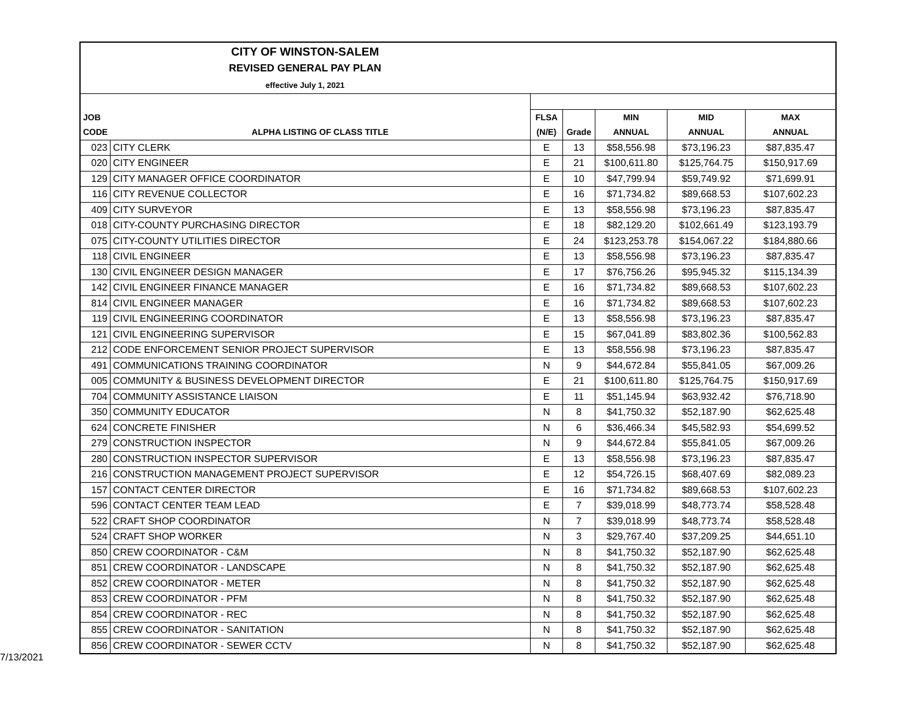CITY OF WINSTON-SALEM
REVISED GENERAL PAY PLAN
effective July 1, 2021
| JOB | | FLSA | | MIN | MID | MAX |
| --- | --- | --- | --- | --- | --- | --- |
| CODE | ALPHA LISTING OF CLASS TITLE | (N/E) | Grade | ANNUAL | ANNUAL | ANNUAL |
| 023 | CITY CLERK | E | 13 | $58,556.98 | $73,196.23 | $87,835.47 |
| 020 | CITY ENGINEER | E | 21 | $100,611.80 | $125,764.75 | $150,917.69 |
| 129 | CITY MANAGER OFFICE COORDINATOR | E | 10 | $47,799.94 | $59,749.92 | $71,699.91 |
| 116 | CITY REVENUE COLLECTOR | E | 16 | $71,734.82 | $89,668.53 | $107,602.23 |
| 409 | CITY SURVEYOR | E | 13 | $58,556.98 | $73,196.23 | $87,835.47 |
| 018 | CITY-COUNTY PURCHASING DIRECTOR | E | 18 | $82,129.20 | $102,661.49 | $123,193.79 |
| 075 | CITY-COUNTY UTILITIES DIRECTOR | E | 24 | $123,253.78 | $154,067.22 | $184,880.66 |
| 118 | CIVIL ENGINEER | E | 13 | $58,556.98 | $73,196.23 | $87,835.47 |
| 130 | CIVIL ENGINEER DESIGN MANAGER | E | 17 | $76,756.26 | $95,945.32 | $115,134.39 |
| 142 | CIVIL ENGINEER FINANCE MANAGER | E | 16 | $71,734.82 | $89,668.53 | $107,602.23 |
| 814 | CIVIL ENGINEER MANAGER | E | 16 | $71,734.82 | $89,668.53 | $107,602.23 |
| 119 | CIVIL ENGINEERING COORDINATOR | E | 13 | $58,556.98 | $73,196.23 | $87,835.47 |
| 121 | CIVIL ENGINEERING SUPERVISOR | E | 15 | $67,041.89 | $83,802.36 | $100,562.83 |
| 212 | CODE ENFORCEMENT SENIOR PROJECT SUPERVISOR | E | 13 | $58,556.98 | $73,196.23 | $87,835.47 |
| 491 | COMMUNICATIONS TRAINING COORDINATOR | N | 9 | $44,672.84 | $55,841.05 | $67,009.26 |
| 005 | COMMUNITY & BUSINESS DEVELOPMENT DIRECTOR | E | 21 | $100,611.80 | $125,764.75 | $150,917.69 |
| 704 | COMMUNITY ASSISTANCE LIAISON | E | 11 | $51,145.94 | $63,932.42 | $76,718.90 |
| 350 | COMMUNITY EDUCATOR | N | 8 | $41,750.32 | $52,187.90 | $62,625.48 |
| 624 | CONCRETE FINISHER | N | 6 | $36,466.34 | $45,582.93 | $54,699.52 |
| 279 | CONSTRUCTION INSPECTOR | N | 9 | $44,672.84 | $55,841.05 | $67,009.26 |
| 280 | CONSTRUCTION INSPECTOR SUPERVISOR | E | 13 | $58,556.98 | $73,196.23 | $87,835.47 |
| 216 | CONSTRUCTION MANAGEMENT PROJECT SUPERVISOR | E | 12 | $54,726.15 | $68,407.69 | $82,089.23 |
| 157 | CONTACT CENTER DIRECTOR | E | 16 | $71,734.82 | $89,668.53 | $107,602.23 |
| 596 | CONTACT CENTER TEAM LEAD | E | 7 | $39,018.99 | $48,773.74 | $58,528.48 |
| 522 | CRAFT SHOP COORDINATOR | N | 7 | $39,018.99 | $48,773.74 | $58,528.48 |
| 524 | CRAFT SHOP WORKER | N | 3 | $29,767.40 | $37,209.25 | $44,651.10 |
| 850 | CREW COORDINATOR - C&M | N | 8 | $41,750.32 | $52,187.90 | $62,625.48 |
| 851 | CREW COORDINATOR - LANDSCAPE | N | 8 | $41,750.32 | $52,187.90 | $62,625.48 |
| 852 | CREW COORDINATOR - METER | N | 8 | $41,750.32 | $52,187.90 | $62,625.48 |
| 853 | CREW COORDINATOR - PFM | N | 8 | $41,750.32 | $52,187.90 | $62,625.48 |
| 854 | CREW COORDINATOR - REC | N | 8 | $41,750.32 | $52,187.90 | $62,625.48 |
| 855 | CREW COORDINATOR - SANITATION | N | 8 | $41,750.32 | $52,187.90 | $62,625.48 |
| 856 | CREW COORDINATOR - SEWER CCTV | N | 8 | $41,750.32 | $52,187.90 | $62,625.48 |
7/13/2021